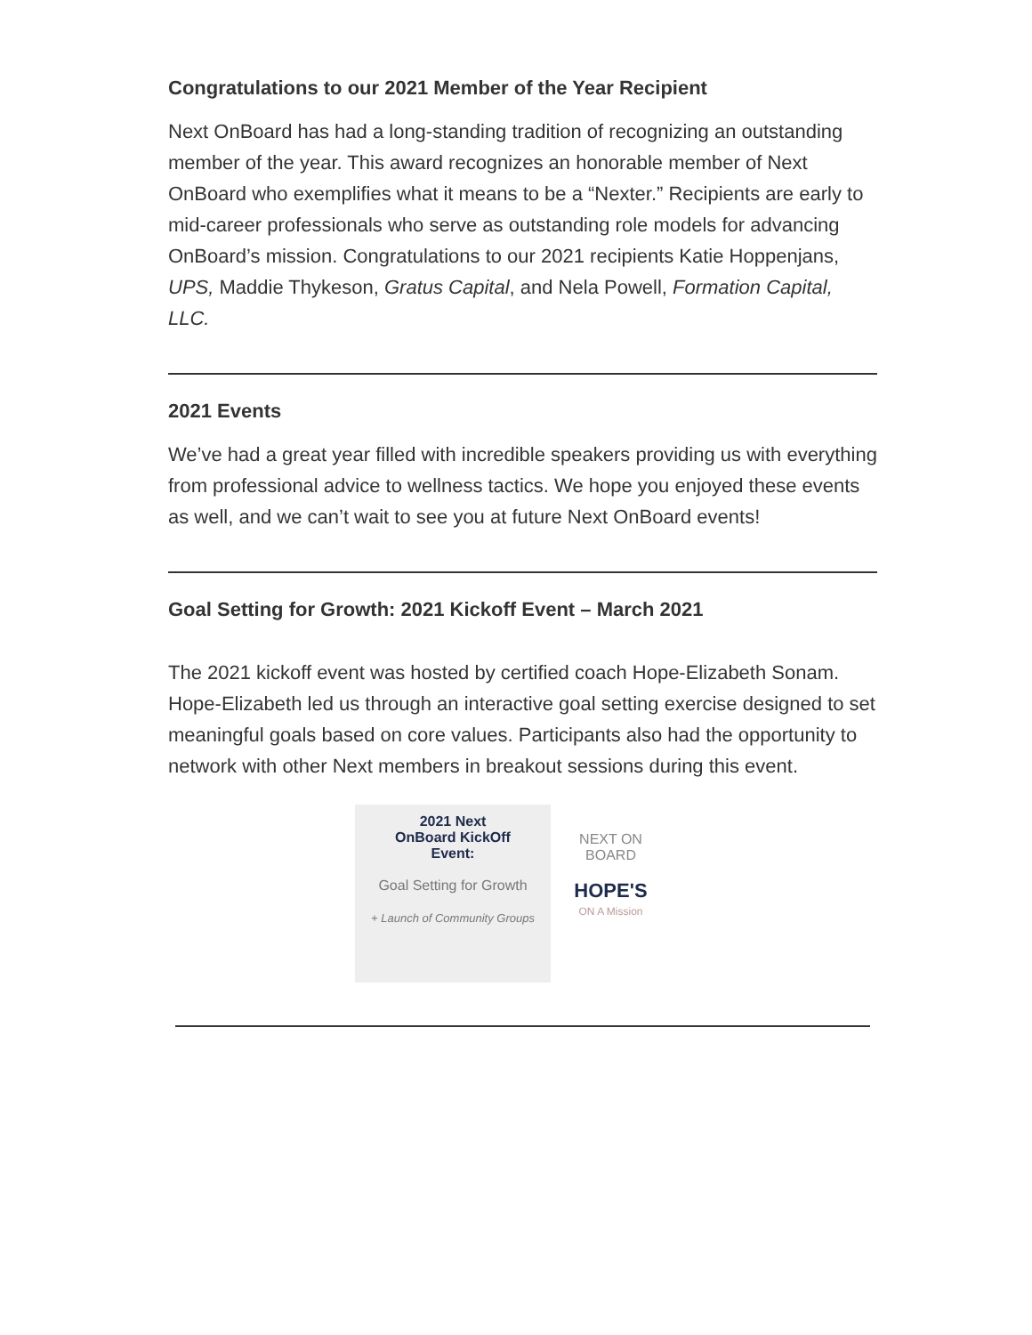Congratulations to our 2021 Member of the Year Recipient
Next OnBoard has had a long-standing tradition of recognizing an outstanding member of the year. This award recognizes an honorable member of Next OnBoard who exemplifies what it means to be a “Nexter.” Recipients are early to mid-career professionals who serve as outstanding role models for advancing OnBoard’s mission. Congratulations to our 2021 recipients Katie Hoppenjans, UPS, Maddie Thykeson, Gratus Capital, and Nela Powell, Formation Capital, LLC.
2021 Events
We’ve had a great year filled with incredible speakers providing us with everything from professional advice to wellness tactics. We hope you enjoyed these events as well, and we can’t wait to see you at future Next OnBoard events!
Goal Setting for Growth: 2021 Kickoff Event – March 2021
The 2021 kickoff event was hosted by certified coach Hope-Elizabeth Sonam. Hope-Elizabeth led us through an interactive goal setting exercise designed to set meaningful goals based on core values. Participants also had the opportunity to network with other Next members in breakout sessions during this event.
2021 Next
OnBoard KickOff
Event:
Goal Setting for Growth
+ Launch of Community Groups
NEXT ON BOARD
HOPE'S
ON A Mission